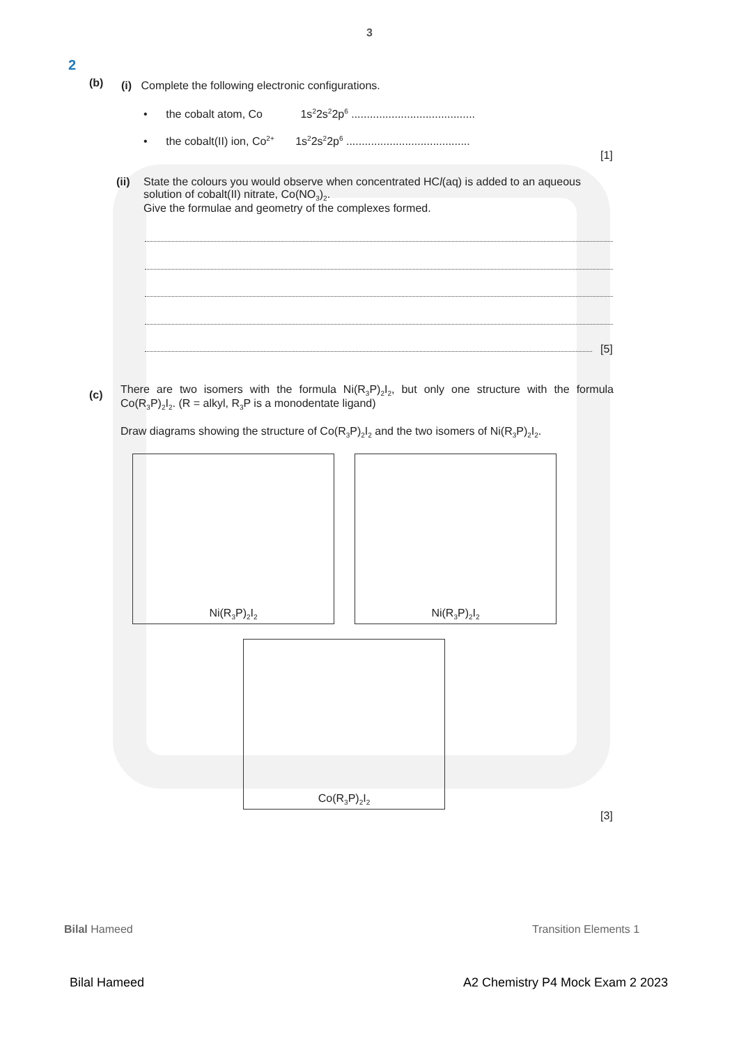3
2
(b)
(i) Complete the following electronic configurations.
• the cobalt atom, Co 1s<sup>2</sup>2s<sup>2</sup>2p<sup>6</sup> ........................................
• the cobalt(II) ion, Co<sup>2+</sup> 1s<sup>2</sup>2s<sup>2</sup>2p<sup>6</sup> ........................................
[1]
(ii)
State the colours you would observe when concentrated HCl(aq) is added to an aqueous solution of cobalt(II) nitrate, Co(NO<sub>3</sub>)<sub>2</sub>.
Give the formulae and geometry of the complexes formed.
[5]
(c)
There are two isomers with the formula Ni(R<sub>3</sub>P)<sub>2</sub>I<sub>2</sub>, but only one structure with the formula Co(R<sub>3</sub>P)<sub>2</sub>I<sub>2</sub>. (R = alkyl, R<sub>3</sub>P is a monodentate ligand)
Draw diagrams showing the structure of Co(R<sub>3</sub>P)<sub>2</sub>I<sub>2</sub> and the two isomers of Ni(R<sub>3</sub>P)<sub>2</sub>I<sub>2</sub>.
Ni(R<sub>3</sub>P)<sub>2</sub>I<sub>2</sub> Ni(R<sub>3</sub>P)<sub>2</sub>I<sub>2</sub>
Co(R<sub>3</sub>P)<sub>2</sub>I<sub>2</sub>
[3]
Bilal Hameed Transition Elements 1
Bilal Hameed
A2 Chemistry P4 Mock Exam 2 2023